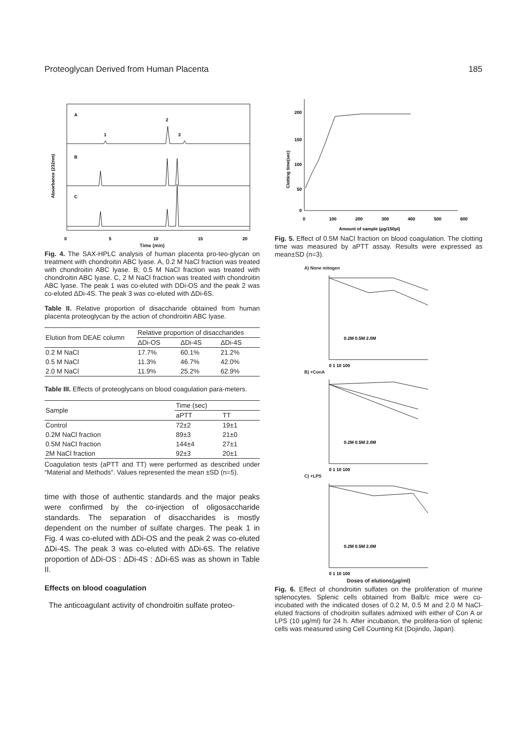Proteoglycan Derived from Human Placenta 185
Absorbance (232nm)
A
B
C
1
2
3
0
5
10
15
20
Time (min)
Fig. 4. The SAX-HPLC analysis of human placenta pro-teo-glycan on treatment with chondroitin ABC lyase. A, 0.2 M NaCl fraction was treated with chondroitin ABC lyase. B, 0.5 M NaCl fraction was treated with chondroitin ABC lyase. C, 2 M NaCl fraction was treated with chondroitin ABC lyase. The peak 1 was co-eluted with DDi-OS and the peak 2 was co-eluted ΔDi-4S. The peak 3 was co-eluted with ΔDi-6S.
Table II. Relative proportion of disaccharide obtained from human placenta proteoglycan by the action of chondroitin ABC lyase.
| Elution from DEAE column | Relative proportion of disaccharides | | |
| --- | --- | --- | --- |
| | ΔDi-OS | ΔDi-4S | ΔDi-4S |
| 0.2 M NaCl | 17.7% | 60.1% | 21.2% |
| 0.5 M NaCl | 11.3% | 46.7% | 42.0% |
| 2.0 M NaCl | 11.9% | 25.2% | 62.9% |
Table III. Effects of proteoglycans on blood coagulation para-meters.
| Sample | Time (sec) | |
| --- | --- | --- |
| | aPTT | TT |
| Control | 72±2 | 19±1 |
| 0.2M NaCl fraction | 89±3 | 21±0 |
| 0.5M NaCl fraction | 144±4 | 27±1 |
| 2M NaCl fraction | 92±3 | 20±1 |
Coagulation tests (aPTT and TT) were performed as described under “Material and Methods”. Values represented the mean ±SD (n=5).
time with those of authentic standards and the major peaks were confirmed by the co-injection of oligosaccharide standards. The separation of disaccharides is mostly dependent on the number of sulfate charges. The peak 1 in Fig. 4 was co-eluted with ΔDi-OS and the peak 2 was co-eluted ΔDi-4S. The peak 3 was co-eluted with ΔDi-6S. The relative proportion of ΔDi-OS : ΔDi-4S : ΔDi-6S was as shown in Table II.
Effects on blood coagulation
The anticoagulant activity of chondroitin sulfate proteo-
Clotting time(sec)
200
150
100
50
0
0
100
200
300
400
500
600
Amount of sample (μg/150μl)
Fig. 5. Effect of 0.5M NaCl fraction on blood coagulation. The clotting time was measured by aPTT assay. Results were expressed as mean±SD (n=3).
A) None mitogen
0.2M 0.5M 2.0M
0 1 10 100
B) +ConA
0.2M 0.5M 2.0M
0 1 10 100
C) +LPS
0.2M 0.5M 2.0M
0 1 10 100
Doses of elutions(μg/ml)
Fig. 6. Effect of chondroitin sulfates on the proliferation of murine splenocytes. Splenic cells obtained from Balb/c mice were co-incubated with the indicated doses of 0.2 M, 0.5 M and 2.0 M NaCl-eluted fractions of chodroitin sulfates admixed with either of Con A or LPS (10 μg/ml) for 24 h. After incubation, the prolifera-tion of splenic cells was measured using Cell Counting Kit (Dojindo, Japan).